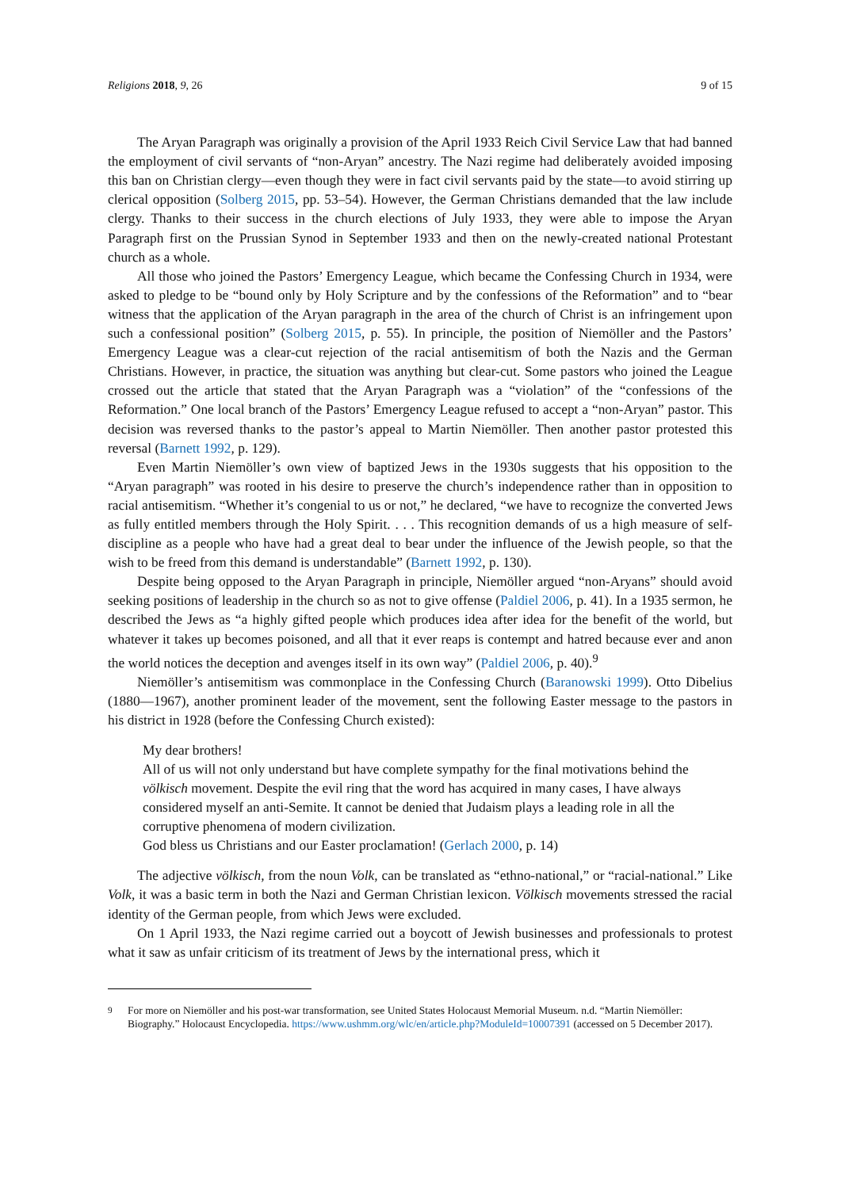Religions 2018, 9, 26 9 of 15
The Aryan Paragraph was originally a provision of the April 1933 Reich Civil Service Law that had banned the employment of civil servants of “non-Aryan” ancestry. The Nazi regime had deliberately avoided imposing this ban on Christian clergy—even though they were in fact civil servants paid by the state—to avoid stirring up clerical opposition (Solberg 2015, pp. 53–54). However, the German Christians demanded that the law include clergy. Thanks to their success in the church elections of July 1933, they were able to impose the Aryan Paragraph first on the Prussian Synod in September 1933 and then on the newly-created national Protestant church as a whole.
All those who joined the Pastors’ Emergency League, which became the Confessing Church in 1934, were asked to pledge to be “bound only by Holy Scripture and by the confessions of the Reformation” and to “bear witness that the application of the Aryan paragraph in the area of the church of Christ is an infringement upon such a confessional position” (Solberg 2015, p. 55). In principle, the position of Niemöller and the Pastors’ Emergency League was a clear-cut rejection of the racial antisemitism of both the Nazis and the German Christians. However, in practice, the situation was anything but clear-cut. Some pastors who joined the League crossed out the article that stated that the Aryan Paragraph was a “violation” of the “confessions of the Reformation.” One local branch of the Pastors’ Emergency League refused to accept a “non-Aryan” pastor. This decision was reversed thanks to the pastor’s appeal to Martin Niemöller. Then another pastor protested this reversal (Barnett 1992, p. 129).
Even Martin Niemöller’s own view of baptized Jews in the 1930s suggests that his opposition to the “Aryan paragraph” was rooted in his desire to preserve the church’s independence rather than in opposition to racial antisemitism. “Whether it’s congenial to us or not,” he declared, “we have to recognize the converted Jews as fully entitled members through the Holy Spirit. . . . This recognition demands of us a high measure of self-discipline as a people who have had a great deal to bear under the influence of the Jewish people, so that the wish to be freed from this demand is understandable” (Barnett 1992, p. 130).
Despite being opposed to the Aryan Paragraph in principle, Niemöller argued “non-Aryans” should avoid seeking positions of leadership in the church so as not to give offense (Paldiel 2006, p. 41). In a 1935 sermon, he described the Jews as “a highly gifted people which produces idea after idea for the benefit of the world, but whatever it takes up becomes poisoned, and all that it ever reaps is contempt and hatred because ever and anon the world notices the deception and avenges itself in its own way” (Paldiel 2006, p. 40).<sup>9</sup>
Niemöller’s antisemitism was commonplace in the Confessing Church (Baranowski 1999). Otto Dibelius (1880—1967), another prominent leader of the movement, sent the following Easter message to the pastors in his district in 1928 (before the Confessing Church existed):
My dear brothers!
All of us will not only understand but have complete sympathy for the final motivations behind the völkisch movement. Despite the evil ring that the word has acquired in many cases, I have always considered myself an anti-Semite. It cannot be denied that Judaism plays a leading role in all the corruptive phenomena of modern civilization.
God bless us Christians and our Easter proclamation! (Gerlach 2000, p. 14)
The adjective völkisch, from the noun Volk, can be translated as “ethno-national,” or “racial-national.” Like Volk, it was a basic term in both the Nazi and German Christian lexicon. Völkisch movements stressed the racial identity of the German people, from which Jews were excluded.
On 1 April 1933, the Nazi regime carried out a boycott of Jewish businesses and professionals to protest what it saw as unfair criticism of its treatment of Jews by the international press, which it
<sup>9</sup> For more on Niemöller and his post-war transformation, see United States Holocaust Memorial Museum. n.d. “Martin Niemöller: Biography.” Holocaust Encyclopedia. https://www.ushmm.org/wlc/en/article.php?ModuleId=10007391 (accessed on 5 December 2017).